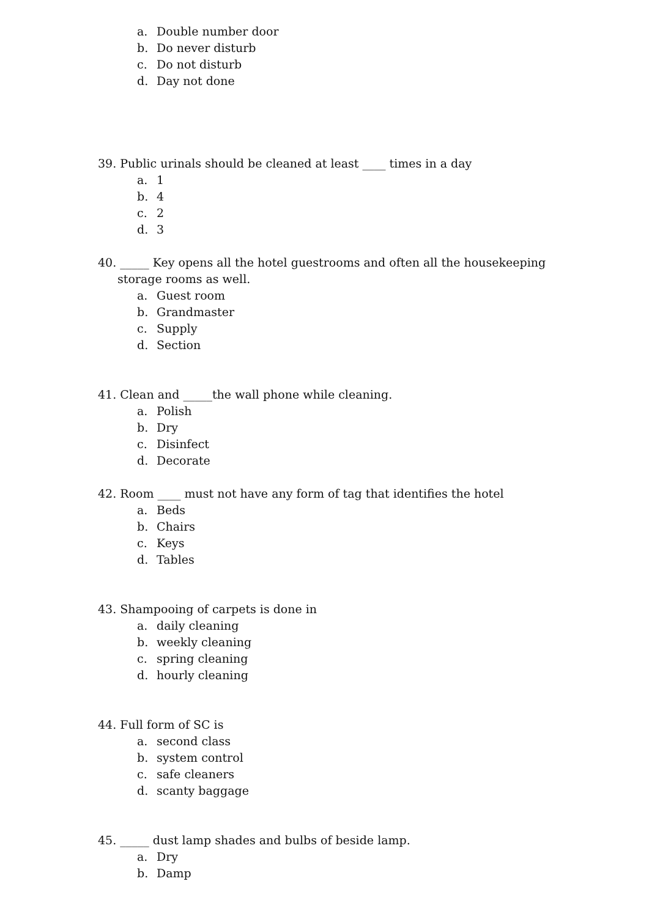a. Double number door
b. Do never disturb
c. Do not disturb
d. Day not done
39. Public urinals should be cleaned at least ____ times in a day
a. 1
b. 4
c. 2
d. 3
40. _____ Key opens all the hotel guestrooms and often all the housekeeping storage rooms as well.
a. Guest room
b. Grandmaster
c. Supply
d. Section
41. Clean and _____the wall phone while cleaning.
a. Polish
b. Dry
c. Disinfect
d. Decorate
42. Room ____ must not have any form of tag that identifies the hotel
a. Beds
b. Chairs
c. Keys
d. Tables
43. Shampooing of carpets is done in
a. daily cleaning
b. weekly cleaning
c. spring cleaning
d. hourly cleaning
44. Full form of SC is
a. second class
b. system control
c. safe cleaners
d. scanty baggage
45. _____ dust lamp shades and bulbs of beside lamp.
a. Dry
b. Damp